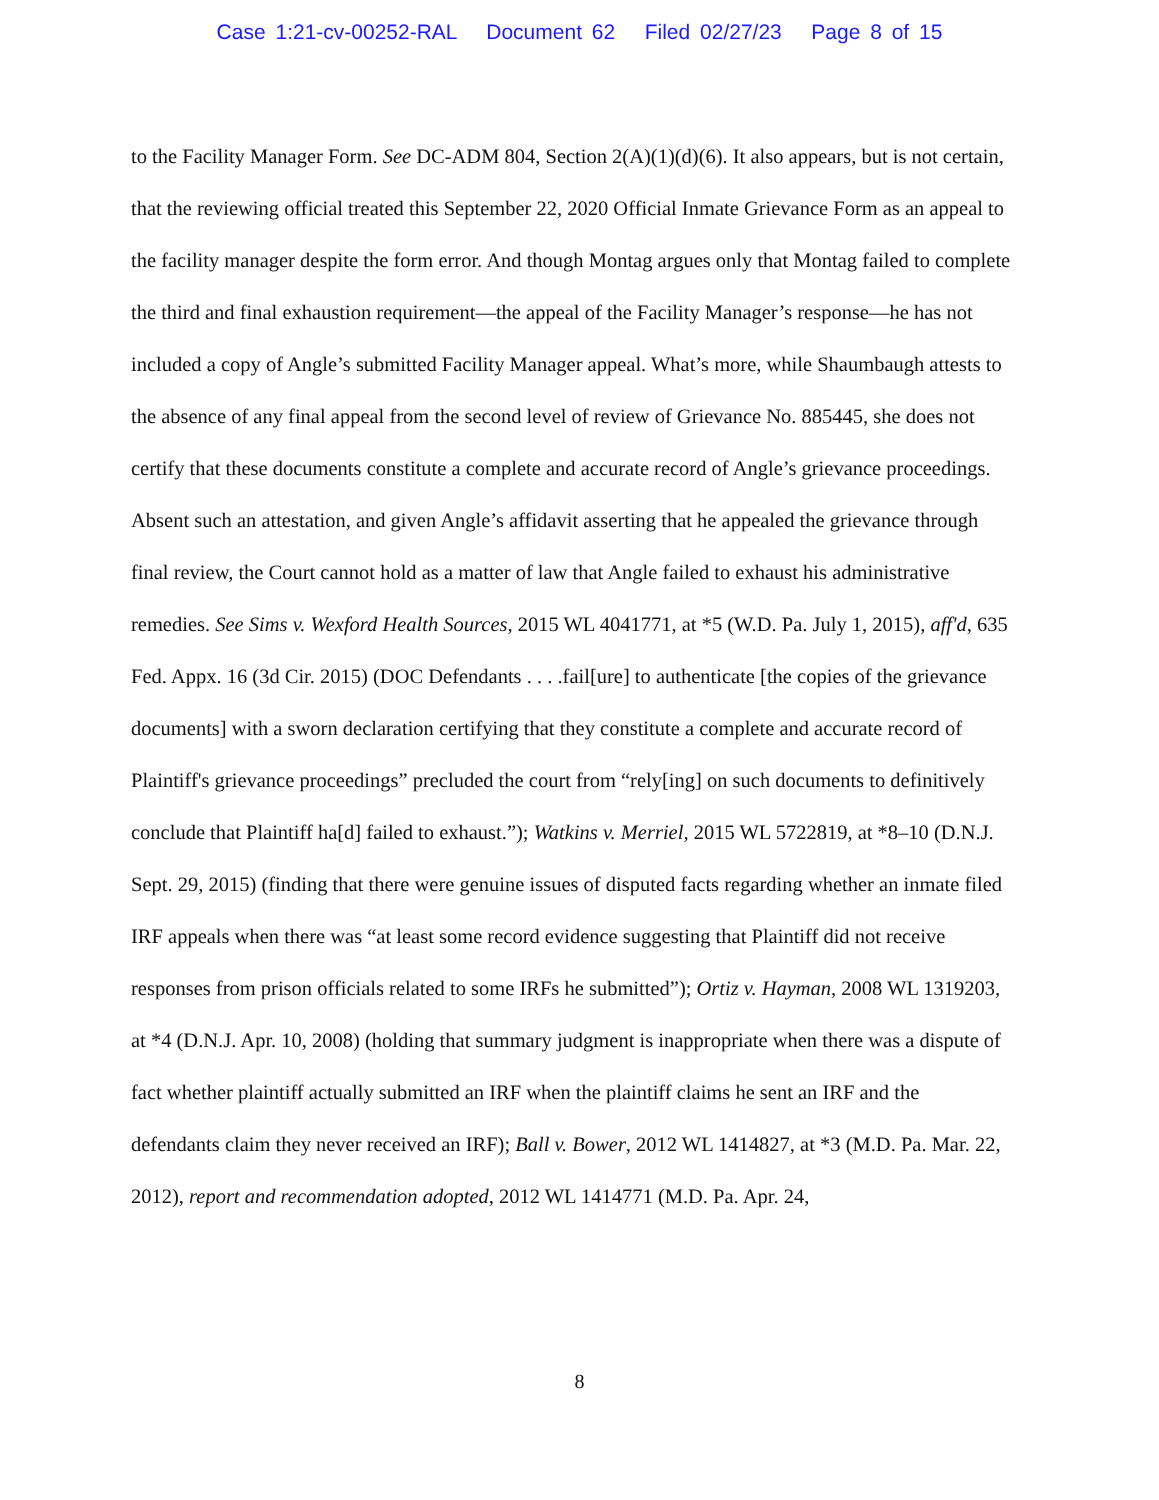Case 1:21-cv-00252-RAL Document 62 Filed 02/27/23 Page 8 of 15
to the Facility Manager Form. See DC-ADM 804, Section 2(A)(1)(d)(6). It also appears, but is not certain, that the reviewing official treated this September 22, 2020 Official Inmate Grievance Form as an appeal to the facility manager despite the form error. And though Montag argues only that Montag failed to complete the third and final exhaustion requirement—the appeal of the Facility Manager’s response—he has not included a copy of Angle’s submitted Facility Manager appeal. What’s more, while Shaumbaugh attests to the absence of any final appeal from the second level of review of Grievance No. 885445, she does not certify that these documents constitute a complete and accurate record of Angle’s grievance proceedings. Absent such an attestation, and given Angle’s affidavit asserting that he appealed the grievance through final review, the Court cannot hold as a matter of law that Angle failed to exhaust his administrative remedies. See Sims v. Wexford Health Sources, 2015 WL 4041771, at *5 (W.D. Pa. July 1, 2015), aff'd, 635 Fed. Appx. 16 (3d Cir. 2015) (DOC Defendants . . . .fail[ure] to authenticate [the copies of the grievance documents] with a sworn declaration certifying that they constitute a complete and accurate record of Plaintiff's grievance proceedings” precluded the court from “rely[ing] on such documents to definitively conclude that Plaintiff ha[d] failed to exhaust.”); Watkins v. Merriel, 2015 WL 5722819, at *8–10 (D.N.J. Sept. 29, 2015) (finding that there were genuine issues of disputed facts regarding whether an inmate filed IRF appeals when there was “at least some record evidence suggesting that Plaintiff did not receive responses from prison officials related to some IRFs he submitted”); Ortiz v. Hayman, 2008 WL 1319203, at *4 (D.N.J. Apr. 10, 2008) (holding that summary judgment is inappropriate when there was a dispute of fact whether plaintiff actually submitted an IRF when the plaintiff claims he sent an IRF and the defendants claim they never received an IRF); Ball v. Bower, 2012 WL 1414827, at *3 (M.D. Pa. Mar. 22, 2012), report and recommendation adopted, 2012 WL 1414771 (M.D. Pa. Apr. 24,
8